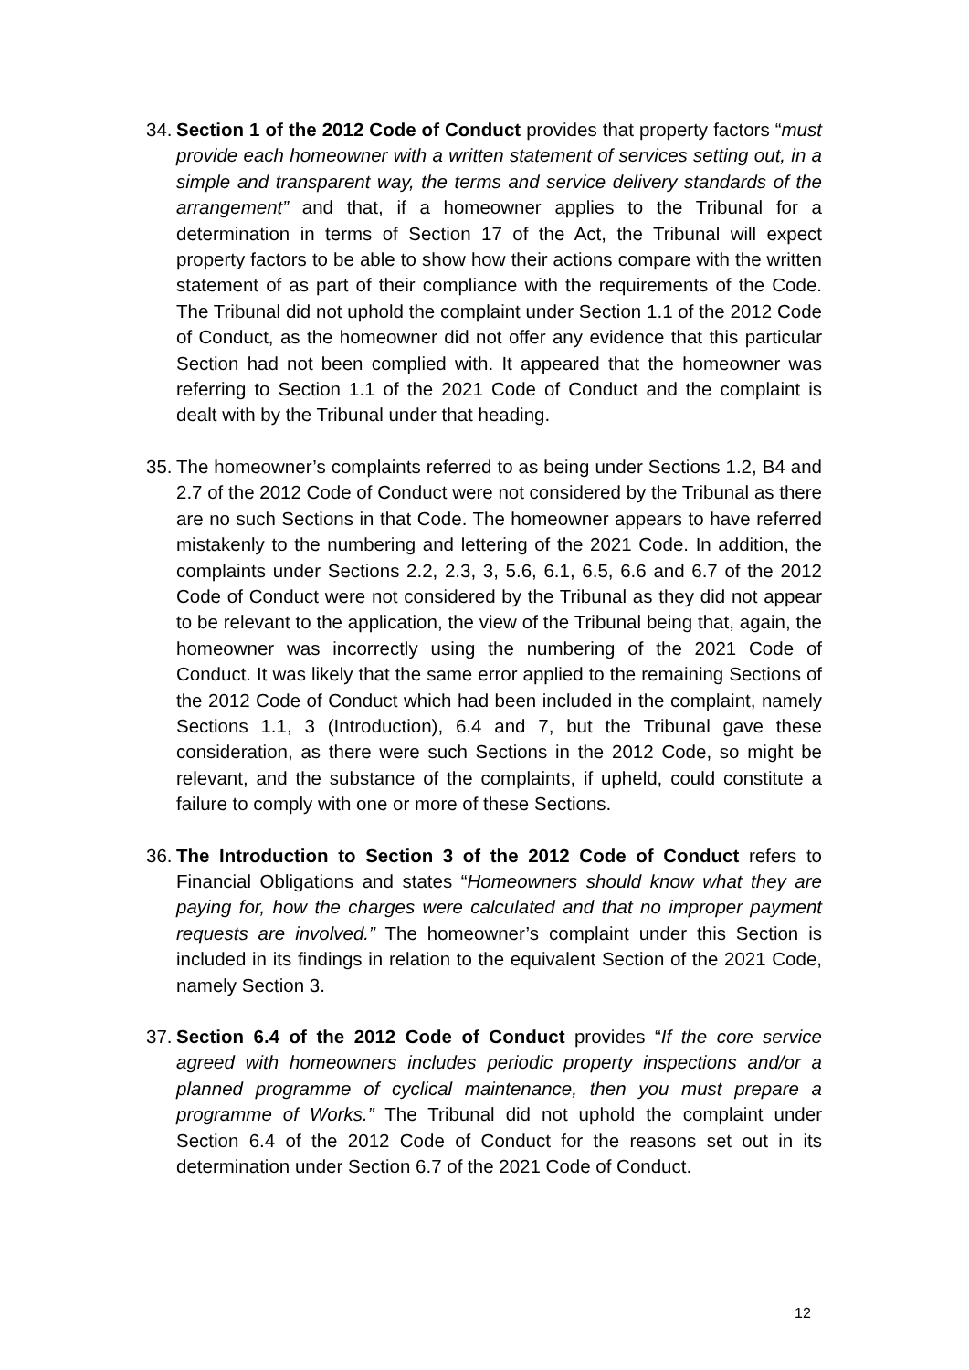34.
Section 1 of the 2012 Code of Conduct provides that property factors “must provide each homeowner with a written statement of services setting out, in a simple and transparent way, the terms and service delivery standards of the arrangement” and that, if a homeowner applies to the Tribunal for a determination in terms of Section 17 of the Act, the Tribunal will expect property factors to be able to show how their actions compare with the written statement of as part of their compliance with the requirements of the Code. The Tribunal did not uphold the complaint under Section 1.1 of the 2012 Code of Conduct, as the homeowner did not offer any evidence that this particular Section had not been complied with. It appeared that the homeowner was referring to Section 1.1 of the 2021 Code of Conduct and the complaint is dealt with by the Tribunal under that heading.
35.
The homeowner’s complaints referred to as being under Sections 1.2, B4 and 2.7 of the 2012 Code of Conduct were not considered by the Tribunal as there are no such Sections in that Code. The homeowner appears to have referred mistakenly to the numbering and lettering of the 2021 Code. In addition, the complaints under Sections 2.2, 2.3, 3, 5.6, 6.1, 6.5, 6.6 and 6.7 of the 2012 Code of Conduct were not considered by the Tribunal as they did not appear to be relevant to the application, the view of the Tribunal being that, again, the homeowner was incorrectly using the numbering of the 2021 Code of Conduct. It was likely that the same error applied to the remaining Sections of the 2012 Code of Conduct which had been included in the complaint, namely Sections 1.1, 3 (Introduction), 6.4 and 7, but the Tribunal gave these consideration, as there were such Sections in the 2012 Code, so might be relevant, and the substance of the complaints, if upheld, could constitute a failure to comply with one or more of these Sections.
36.
The Introduction to Section 3 of the 2012 Code of Conduct refers to Financial Obligations and states “Homeowners should know what they are paying for, how the charges were calculated and that no improper payment requests are involved.” The homeowner’s complaint under this Section is included in its findings in relation to the equivalent Section of the 2021 Code, namely Section 3.
37.
Section 6.4 of the 2012 Code of Conduct provides “If the core service agreed with homeowners includes periodic property inspections and/or a planned programme of cyclical maintenance, then you must prepare a programme of Works.” The Tribunal did not uphold the complaint under Section 6.4 of the 2012 Code of Conduct for the reasons set out in its determination under Section 6.7 of the 2021 Code of Conduct.
12